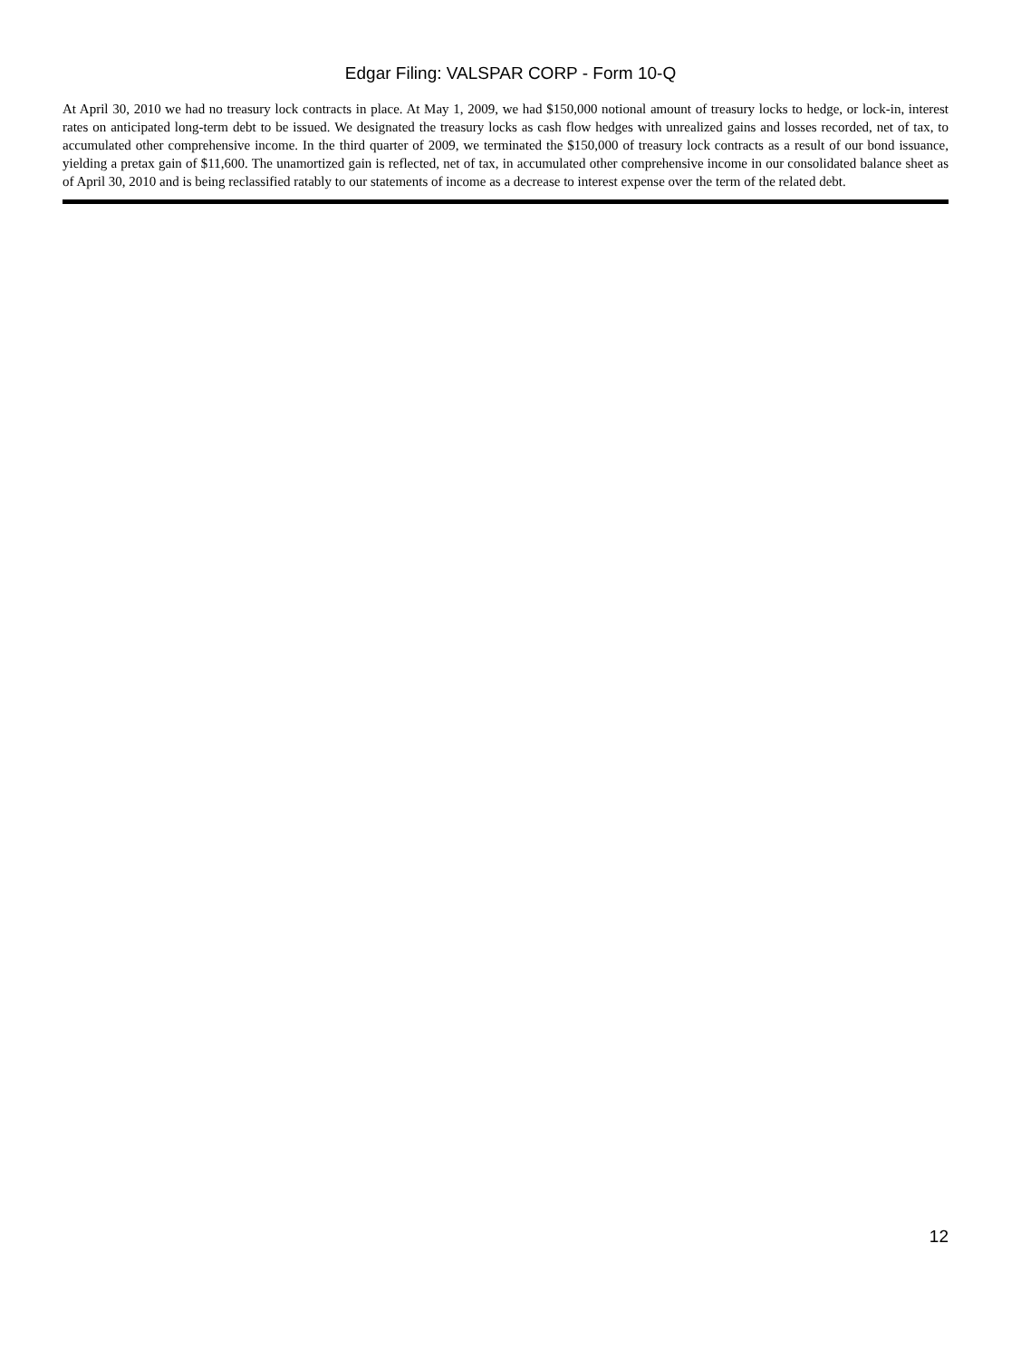Edgar Filing: VALSPAR CORP - Form 10-Q
At April 30, 2010 we had no treasury lock contracts in place. At May 1, 2009, we had $150,000 notional amount of treasury locks to hedge, or lock-in, interest rates on anticipated long-term debt to be issued. We designated the treasury locks as cash flow hedges with unrealized gains and losses recorded, net of tax, to accumulated other comprehensive income. In the third quarter of 2009, we terminated the $150,000 of treasury lock contracts as a result of our bond issuance, yielding a pretax gain of $11,600. The unamortized gain is reflected, net of tax, in accumulated other comprehensive income in our consolidated balance sheet as of April 30, 2010 and is being reclassified ratably to our statements of income as a decrease to interest expense over the term of the related debt.
12